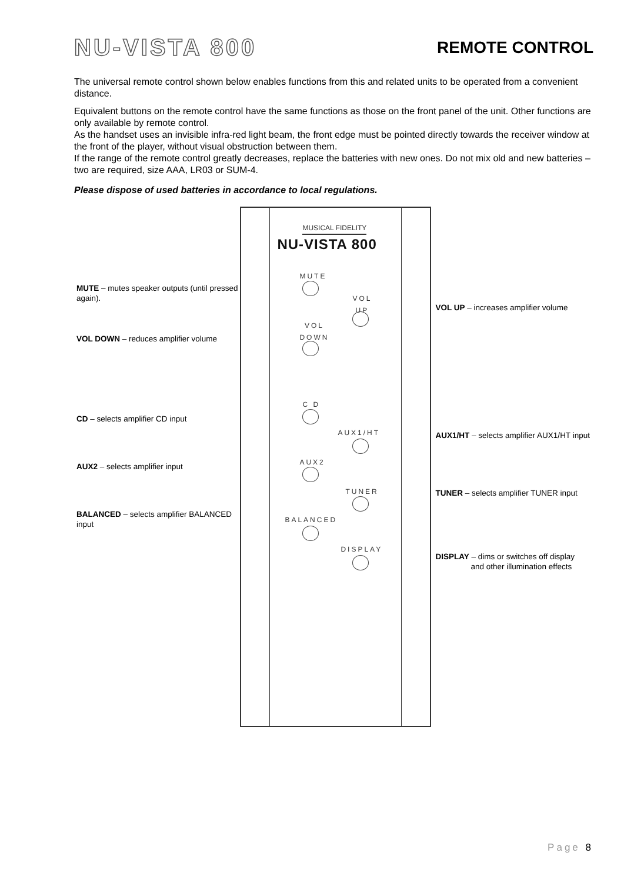NU-VISTA 800
REMOTE CONTROL
The universal remote control shown below enables functions from this and related units to be operated from a convenient distance.
Equivalent buttons on the remote control have the same functions as those on the front panel of the unit. Other functions are only available by remote control.
As the handset uses an invisible infra-red light beam, the front edge must be pointed directly towards the receiver window at the front of the player, without visual obstruction between them.
If the range of the remote control greatly decreases, replace the batteries with new ones. Do not mix old and new batteries – two are required, size AAA, LR03 or SUM-4.
Please dispose of used batteries in accordance to local regulations.
MUTE – mutes speaker outputs (until pressed again).
VOL DOWN – reduces amplifier volume
CD – selects amplifier CD input
AUX2 – selects amplifier input
BALANCED – selects amplifier BALANCED input
MUSICAL FIDELITY
NU-VISTA 800
MUTE
VOL
UP
VOL
DOWN
C D
AUX1/HT
AUX2
TUNER
BALANCED
DISPLAY
VOL UP – increases amplifier volume
AUX1/HT – selects amplifier AUX1/HT input
TUNER – selects amplifier TUNER input
DISPLAY – dims or switches off display
and other illumination effects
Page 8